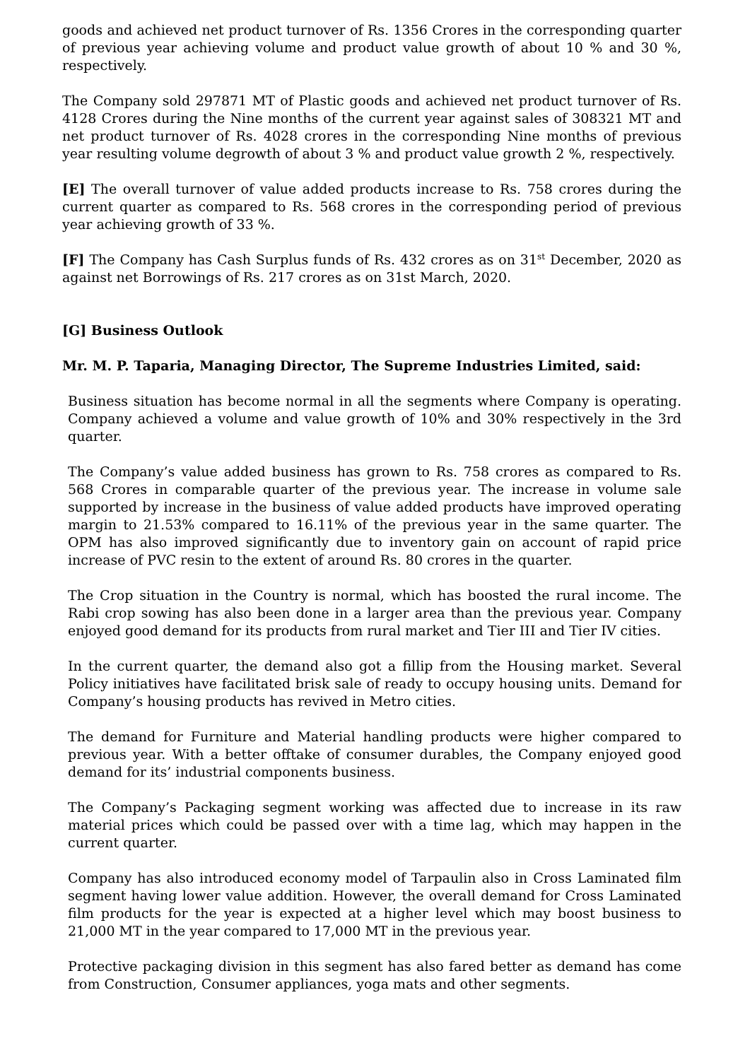goods and achieved net product turnover of Rs. 1356 Crores in the corresponding quarter of previous year achieving volume and product value growth of about 10 % and 30 %, respectively.
The Company sold 297871 MT of Plastic goods and achieved net product turnover of Rs. 4128 Crores during the Nine months of the current year against sales of 308321 MT and net product turnover of Rs. 4028 crores in the corresponding Nine months of previous year resulting volume degrowth of about 3 % and product value growth 2 %, respectively.
[E] The overall turnover of value added products increase to Rs. 758 crores during the current quarter as compared to Rs. 568 crores in the corresponding period of previous year achieving growth of 33 %.
[F] The Company has Cash Surplus funds of Rs. 432 crores as on 31<sup>st</sup> December, 2020 as against net Borrowings of Rs. 217 crores as on 31st March, 2020.
[G] Business Outlook
Mr. M. P. Taparia, Managing Director, The Supreme Industries Limited, said:
Business situation has become normal in all the segments where Company is operating. Company achieved a volume and value growth of 10% and 30% respectively in the 3rd quarter.
The Company’s value added business has grown to Rs. 758 crores as compared to Rs. 568 Crores in comparable quarter of the previous year. The increase in volume sale supported by increase in the business of value added products have improved operating margin to 21.53% compared to 16.11% of the previous year in the same quarter. The OPM has also improved significantly due to inventory gain on account of rapid price increase of PVC resin to the extent of around Rs. 80 crores in the quarter.
The Crop situation in the Country is normal, which has boosted the rural income. The Rabi crop sowing has also been done in a larger area than the previous year. Company enjoyed good demand for its products from rural market and Tier III and Tier IV cities.
In the current quarter, the demand also got a fillip from the Housing market. Several Policy initiatives have facilitated brisk sale of ready to occupy housing units. Demand for Company’s housing products has revived in Metro cities.
The demand for Furniture and Material handling products were higher compared to previous year. With a better offtake of consumer durables, the Company enjoyed good demand for its’ industrial components business.
The Company’s Packaging segment working was affected due to increase in its raw material prices which could be passed over with a time lag, which may happen in the current quarter.
Company has also introduced economy model of Tarpaulin also in Cross Laminated film segment having lower value addition. However, the overall demand for Cross Laminated film products for the year is expected at a higher level which may boost business to 21,000 MT in the year compared to 17,000 MT in the previous year.
Protective packaging division in this segment has also fared better as demand has come from Construction, Consumer appliances, yoga mats and other segments.